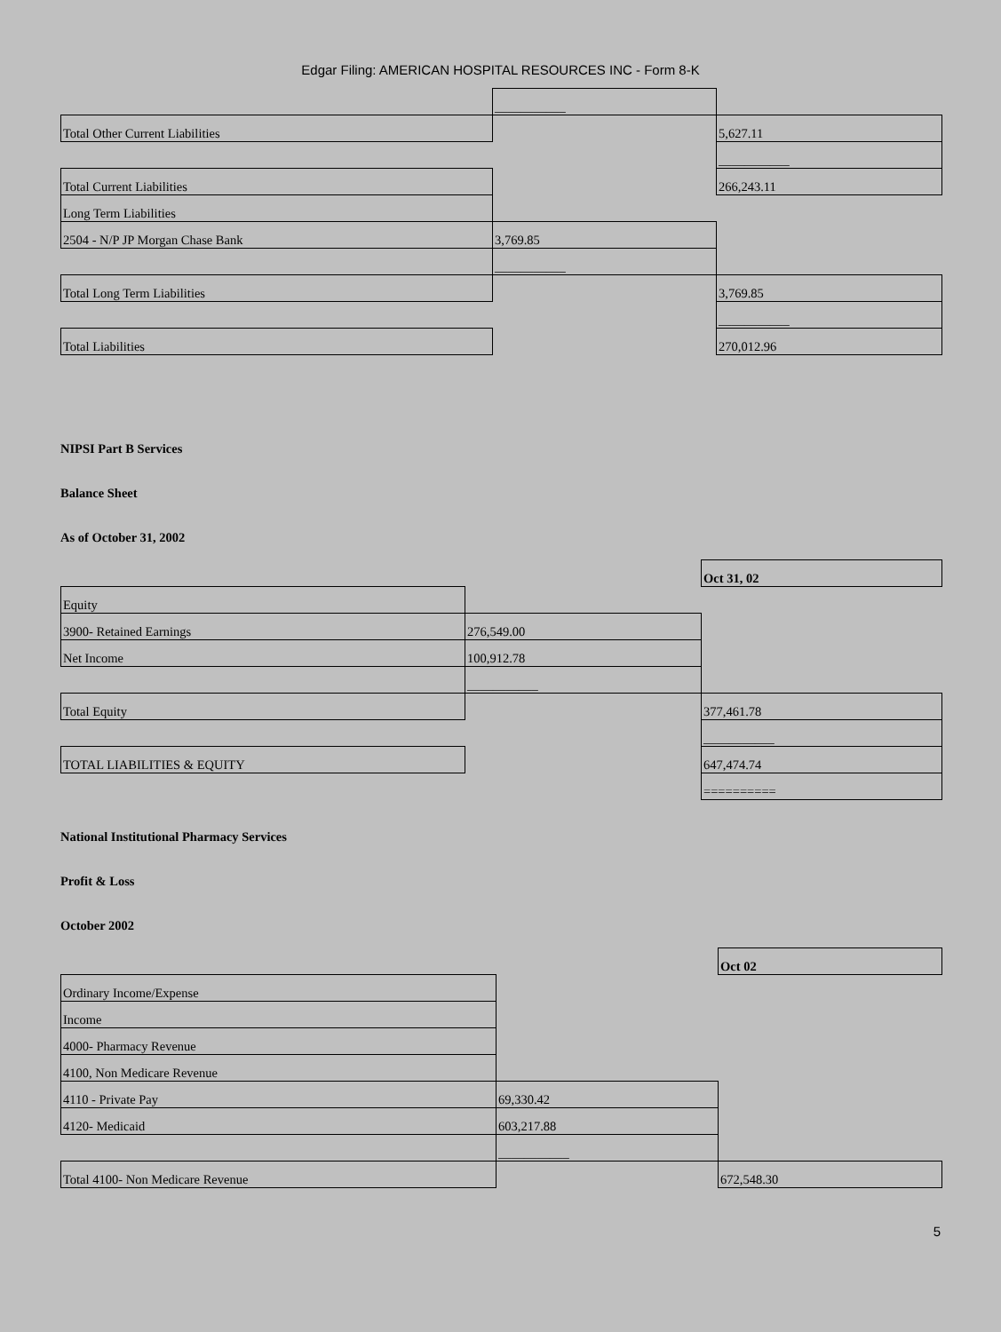Edgar Filing: AMERICAN HOSPITAL RESOURCES INC - Form 8-K
| | ___________ | |
| Total Other Current Liabilities | | 5,627.11 |
| | | ___________ |
| Total Current Liabilities | | 266,243.11 |
| Long Term Liabilities | | |
| 2504 - N/P JP Morgan Chase Bank | 3,769.85 | |
| | ___________ | |
| Total Long Term Liabilities | | 3,769.85 |
| | | ___________ |
| Total Liabilities | | 270,012.96 |
NIPSI Part B Services
Balance Sheet
As of October 31, 2002
| | | Oct 31, 02 |
| Equity | | |
| 3900- Retained Earnings | 276,549.00 | |
| Net Income | 100,912.78 | |
| | ___________ | |
| Total Equity | | 377,461.78 |
| | | ___________ |
| TOTAL LIABILITIES & EQUITY | | 647,474.74 |
| | | ========== |
National Institutional Pharmacy Services
Profit & Loss
October 2002
| | | Oct 02 |
| Ordinary Income/Expense | | |
| Income | | |
| 4000- Pharmacy Revenue | | |
| 4100, Non Medicare Revenue | | |
| 4110 - Private Pay | 69,330.42 | |
| 4120- Medicaid | 603,217.88 | |
| | ___________ | |
| Total 4100- Non Medicare Revenue | | 672,548.30 |
5